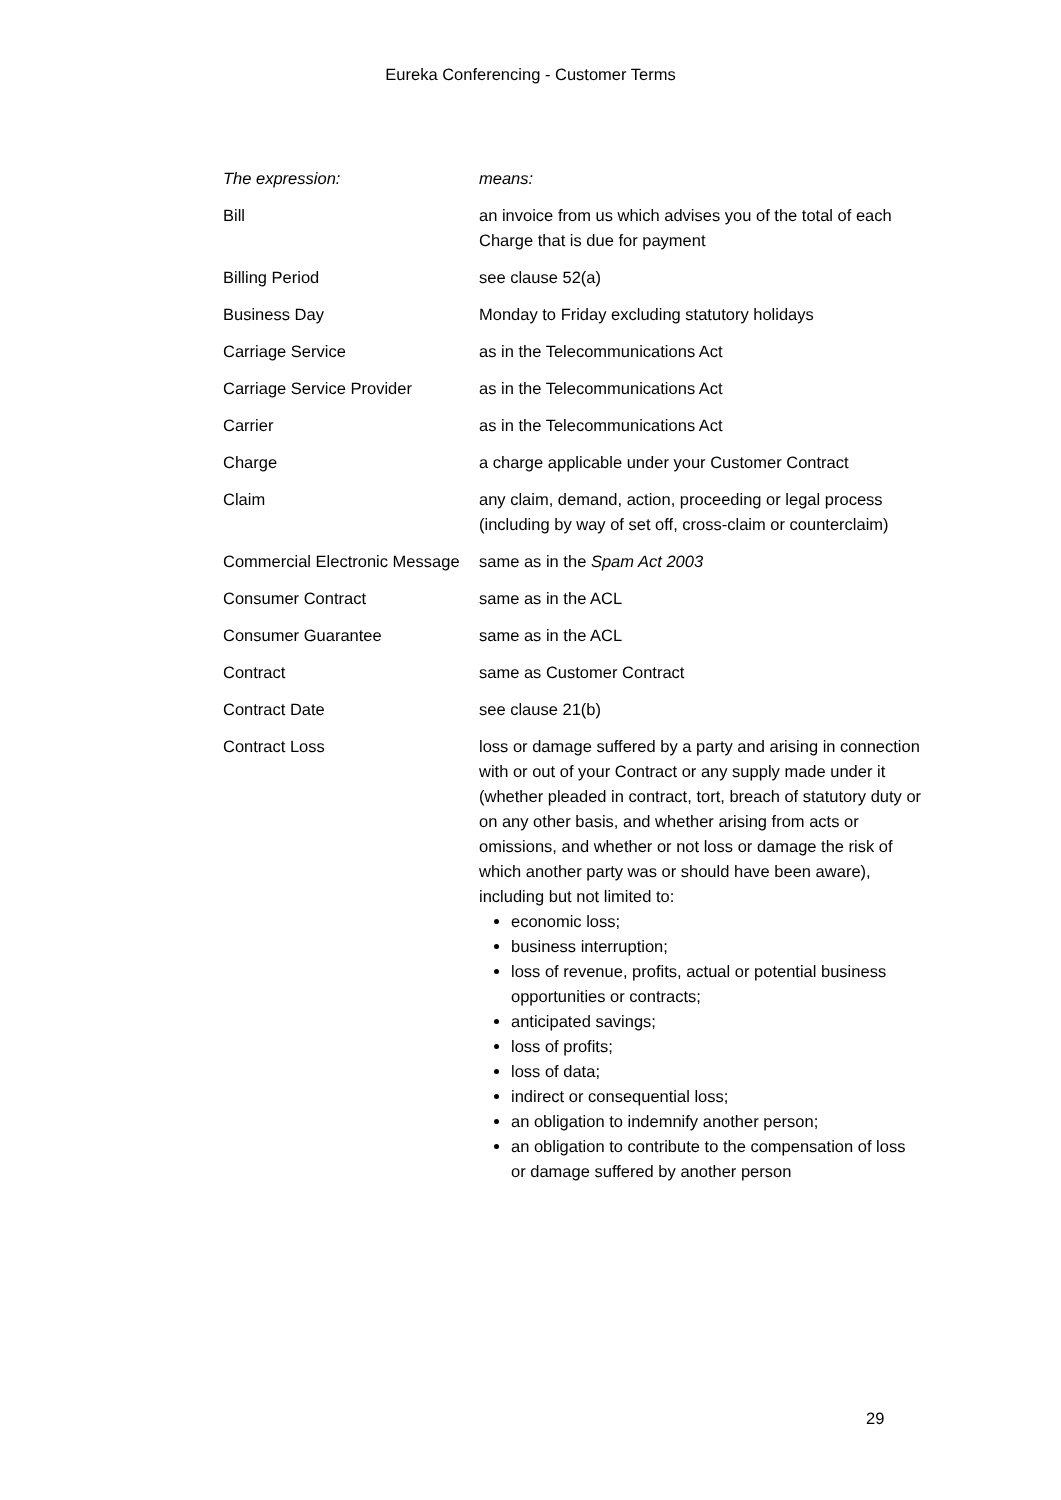Eureka Conferencing - Customer Terms
| The expression: | means: |
| --- | --- |
| Bill | an invoice from us which advises you of the total of each Charge that is due for payment |
| Billing Period | see clause 52(a) |
| Business Day | Monday to Friday excluding statutory holidays |
| Carriage Service | as in the Telecommunications Act |
| Carriage Service Provider | as in the Telecommunications Act |
| Carrier | as in the Telecommunications Act |
| Charge | a charge applicable under your Customer Contract |
| Claim | any claim, demand, action, proceeding or legal process (including by way of set off, cross-claim or counterclaim) |
| Commercial Electronic Message | same as in the Spam Act 2003 |
| Consumer Contract | same as in the ACL |
| Consumer Guarantee | same as in the ACL |
| Contract | same as Customer Contract |
| Contract Date | see clause 21(b) |
| Contract Loss | loss or damage suffered by a party and arising in connection with or out of your Contract or any supply made under it (whether pleaded in contract, tort, breach of statutory duty or on any other basis, and whether arising from acts or omissions, and whether or not loss or damage the risk of which another party was or should have been aware), including but not limited to: economic loss; business interruption; loss of revenue, profits, actual or potential business opportunities or contracts; anticipated savings; loss of profits; loss of data; indirect or consequential loss; an obligation to indemnify another person; an obligation to contribute to the compensation of loss or damage suffered by another person |
29